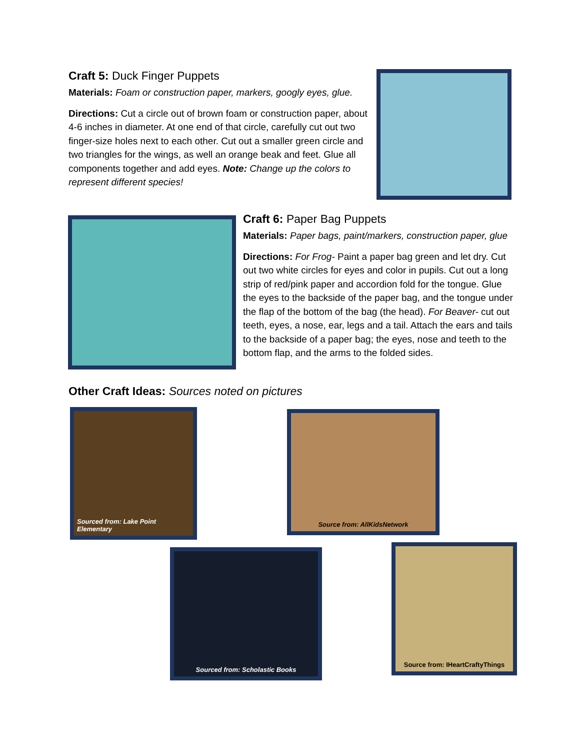Craft 5: Duck Finger Puppets
Materials: Foam or construction paper, markers, googly eyes, glue.
Directions: Cut a circle out of brown foam or construction paper, about 4-6 inches in diameter. At one end of that circle, carefully cut out two finger-size holes next to each other. Cut out a smaller green circle and two triangles for the wings, as well an orange beak and feet. Glue all components together and add eyes. Note: Change up the colors to represent different species!
Craft 6: Paper Bag Puppets
Materials: Paper bags, paint/markers, construction paper, glue
Directions: For Frog- Paint a paper bag green and let dry. Cut out two white circles for eyes and color in pupils. Cut out a long strip of red/pink paper and accordion fold for the tongue. Glue the eyes to the backside of the paper bag, and the tongue under the flap of the bottom of the bag (the head). For Beaver- cut out teeth, eyes, a nose, ear, legs and a tail. Attach the ears and tails to the backside of a paper bag; the eyes, nose and teeth to the bottom flap, and the arms to the folded sides.
Other Craft Ideas: Sources noted on pictures
Sourced from: Lake Point Elementary
Source from: AllKidsNetwork
Sourced from: Scholastic Books
Source from: IHeartCraftyThings